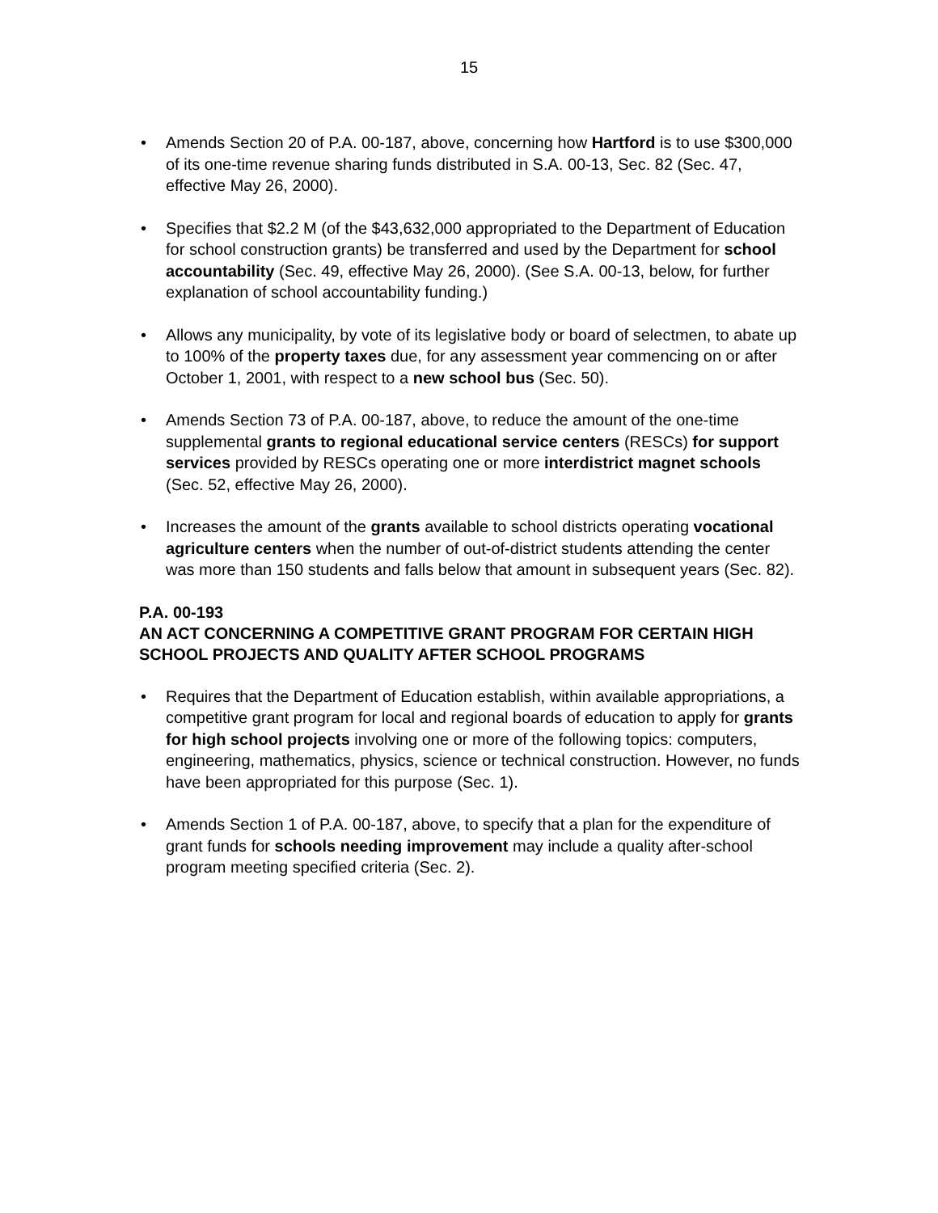15
• Amends Section 20 of P.A. 00-187, above, concerning how Hartford is to use $300,000 of its one-time revenue sharing funds distributed in S.A. 00-13, Sec. 82 (Sec. 47, effective May 26, 2000).
• Specifies that $2.2 M (of the $43,632,000 appropriated to the Department of Education for school construction grants) be transferred and used by the Department for school accountability (Sec. 49, effective May 26, 2000). (See S.A. 00-13, below, for further explanation of school accountability funding.)
• Allows any municipality, by vote of its legislative body or board of selectmen, to abate up to 100% of the property taxes due, for any assessment year commencing on or after October 1, 2001, with respect to a new school bus (Sec. 50).
• Amends Section 73 of P.A. 00-187, above, to reduce the amount of the one-time supplemental grants to regional educational service centers (RESCs) for support services provided by RESCs operating one or more interdistrict magnet schools (Sec. 52, effective May 26, 2000).
• Increases the amount of the grants available to school districts operating vocational agriculture centers when the number of out-of-district students attending the center was more than 150 students and falls below that amount in subsequent years (Sec. 82).
P.A. 00-193
AN ACT CONCERNING A COMPETITIVE GRANT PROGRAM FOR CERTAIN HIGH SCHOOL PROJECTS AND QUALITY AFTER SCHOOL PROGRAMS
• Requires that the Department of Education establish, within available appropriations, a competitive grant program for local and regional boards of education to apply for grants for high school projects involving one or more of the following topics: computers, engineering, mathematics, physics, science or technical construction. However, no funds have been appropriated for this purpose (Sec. 1).
• Amends Section 1 of P.A. 00-187, above, to specify that a plan for the expenditure of grant funds for schools needing improvement may include a quality after-school program meeting specified criteria (Sec. 2).